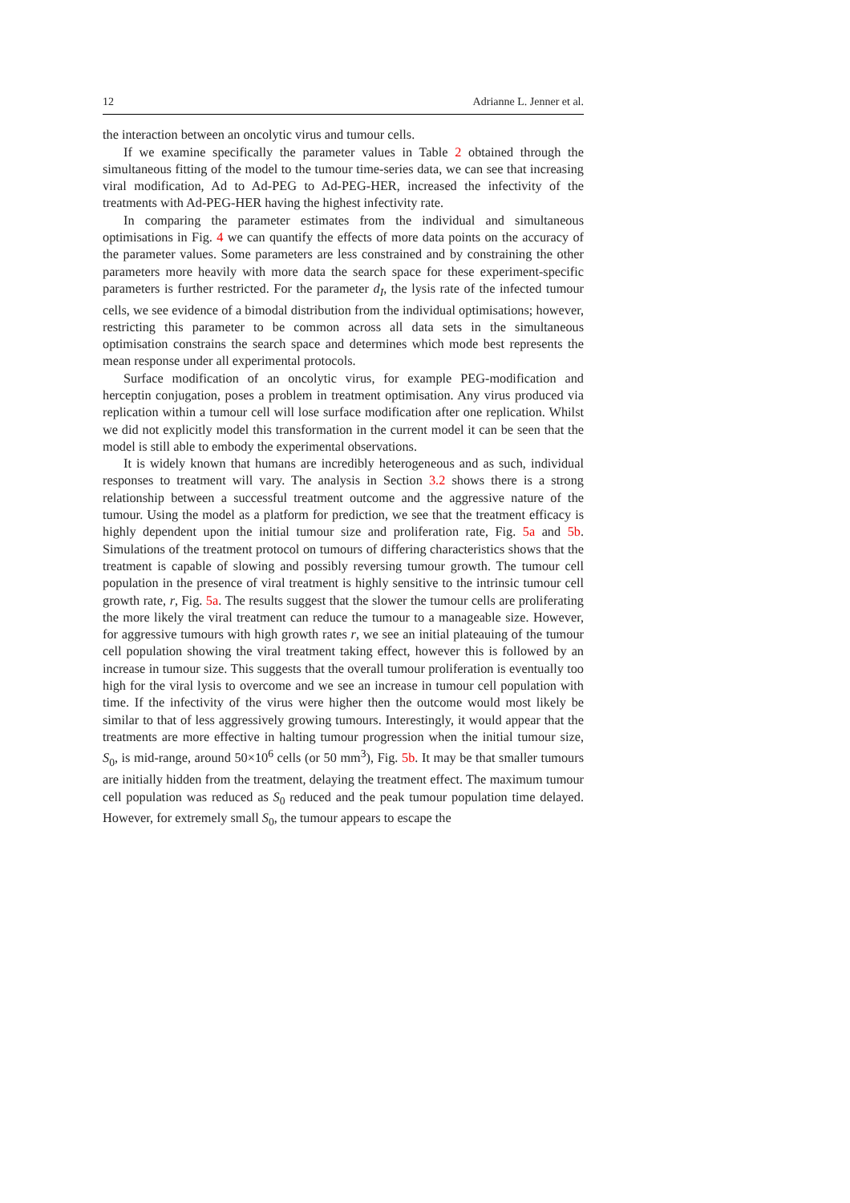12 Adrianne L. Jenner et al.
the interaction between an oncolytic virus and tumour cells.
If we examine specifically the parameter values in Table 2 obtained through the simultaneous fitting of the model to the tumour time-series data, we can see that increasing viral modification, Ad to Ad-PEG to Ad-PEG-HER, increased the infectivity of the treatments with Ad-PEG-HER having the highest infectivity rate.
In comparing the parameter estimates from the individual and simultaneous optimisations in Fig. 4 we can quantify the effects of more data points on the accuracy of the parameter values. Some parameters are less constrained and by constraining the other parameters more heavily with more data the search space for these experiment-specific parameters is further restricted. For the parameter d<sub>I</sub>, the lysis rate of the infected tumour cells, we see evidence of a bimodal distribution from the individual optimisations; however, restricting this parameter to be common across all data sets in the simultaneous optimisation constrains the search space and determines which mode best represents the mean response under all experimental protocols.
Surface modification of an oncolytic virus, for example PEG-modification and herceptin conjugation, poses a problem in treatment optimisation. Any virus produced via replication within a tumour cell will lose surface modification after one replication. Whilst we did not explicitly model this transformation in the current model it can be seen that the model is still able to embody the experimental observations.
It is widely known that humans are incredibly heterogeneous and as such, individual responses to treatment will vary. The analysis in Section 3.2 shows there is a strong relationship between a successful treatment outcome and the aggressive nature of the tumour. Using the model as a platform for prediction, we see that the treatment efficacy is highly dependent upon the initial tumour size and proliferation rate, Fig. 5a and 5b. Simulations of the treatment protocol on tumours of differing characteristics shows that the treatment is capable of slowing and possibly reversing tumour growth. The tumour cell population in the presence of viral treatment is highly sensitive to the intrinsic tumour cell growth rate, r, Fig. 5a. The results suggest that the slower the tumour cells are proliferating the more likely the viral treatment can reduce the tumour to a manageable size. However, for aggressive tumours with high growth rates r, we see an initial plateauing of the tumour cell population showing the viral treatment taking effect, however this is followed by an increase in tumour size. This suggests that the overall tumour proliferation is eventually too high for the viral lysis to overcome and we see an increase in tumour cell population with time. If the infectivity of the virus were higher then the outcome would most likely be similar to that of less aggressively growing tumours. Interestingly, it would appear that the treatments are more effective in halting tumour progression when the initial tumour size, S<sub>0</sub>, is mid-range, around 50×10<sup>6</sup> cells (or 50 mm<sup>3</sup>), Fig. 5b. It may be that smaller tumours are initially hidden from the treatment, delaying the treatment effect. The maximum tumour cell population was reduced as S<sub>0</sub> reduced and the peak tumour population time delayed. However, for extremely small S<sub>0</sub>, the tumour appears to escape the